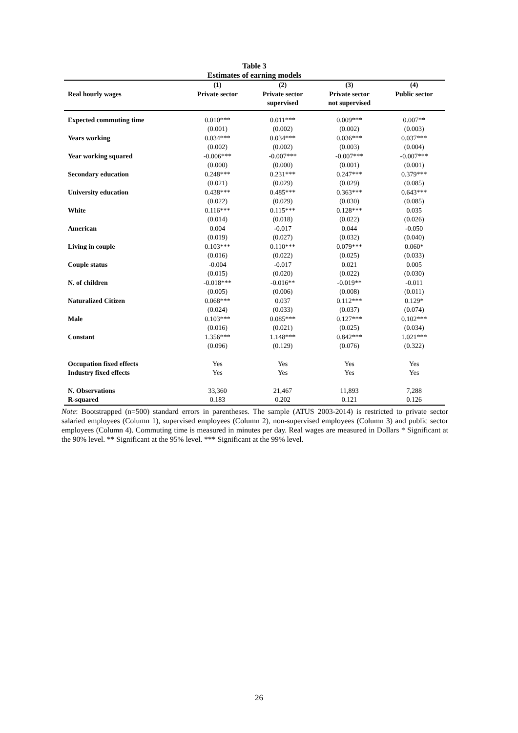Table 3
Estimates of earning models
| | (1) | (2) | (3) | (4) |
| --- | --- | --- | --- | --- |
| Real hourly wages | Private sector | Private sector supervised | Private sector not supervised | Public sector |
| Expected commuting time | 0.010*** | 0.011*** | 0.009*** | 0.007** |
| | (0.001) | (0.002) | (0.002) | (0.003) |
| Years working | 0.034*** | 0.034*** | 0.036*** | 0.037*** |
| | (0.002) | (0.002) | (0.003) | (0.004) |
| Year working squared | -0.006*** | -0.007*** | -0.007*** | -0.007*** |
| | (0.000) | (0.000) | (0.001) | (0.001) |
| Secondary education | 0.248*** | 0.231*** | 0.247*** | 0.379*** |
| | (0.021) | (0.029) | (0.029) | (0.085) |
| University education | 0.438*** | 0.485*** | 0.363*** | 0.643*** |
| | (0.022) | (0.029) | (0.030) | (0.085) |
| White | 0.116*** | 0.115*** | 0.128*** | 0.035 |
| | (0.014) | (0.018) | (0.022) | (0.026) |
| American | 0.004 | -0.017 | 0.044 | -0.050 |
| | (0.019) | (0.027) | (0.032) | (0.040) |
| Living in couple | 0.103*** | 0.110*** | 0.079*** | 0.060* |
| | (0.016) | (0.022) | (0.025) | (0.033) |
| Couple status | -0.004 | -0.017 | 0.021 | 0.005 |
| | (0.015) | (0.020) | (0.022) | (0.030) |
| N. of children | -0.018*** | -0.016** | -0.019** | -0.011 |
| | (0.005) | (0.006) | (0.008) | (0.011) |
| Naturalized Citizen | 0.068*** | 0.037 | 0.112*** | 0.129* |
| | (0.024) | (0.033) | (0.037) | (0.074) |
| Male | 0.103*** | 0.085*** | 0.127*** | 0.102*** |
| | (0.016) | (0.021) | (0.025) | (0.034) |
| Constant | 1.356*** | 1.148*** | 0.842*** | 1.021*** |
| | (0.096) | (0.129) | (0.076) | (0.322) |
| Occupation fixed effects | Yes | Yes | Yes | Yes |
| Industry fixed effects | Yes | Yes | Yes | Yes |
| N. Observations | 33,360 | 21,467 | 11,893 | 7,288 |
| R-squared | 0.183 | 0.202 | 0.121 | 0.126 |
Note: Bootstrapped (n=500) standard errors in parentheses. The sample (ATUS 2003-2014) is restricted to private sector salaried employees (Column 1), supervised employees (Column 2), non-supervised employees (Column 3) and public sector employees (Column 4). Commuting time is measured in minutes per day. Real wages are measured in Dollars * Significant at the 90% level. ** Significant at the 95% level. *** Significant at the 99% level.
26